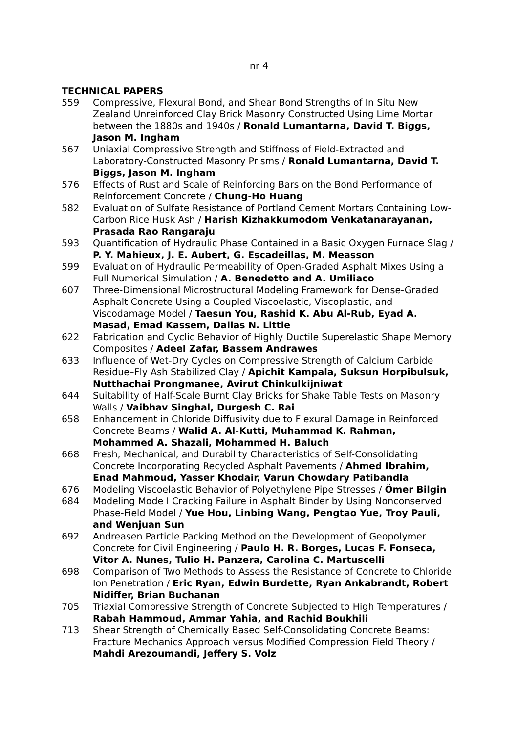nr 4
TECHNICAL PAPERS
559 Compressive, Flexural Bond, and Shear Bond Strengths of In Situ New Zealand Unreinforced Clay Brick Masonry Constructed Using Lime Mortar between the 1880s and 1940s / Ronald Lumantarna, David T. Biggs, Jason M. Ingham
567 Uniaxial Compressive Strength and Stiffness of Field-Extracted and Laboratory-Constructed Masonry Prisms / Ronald Lumantarna, David T. Biggs, Jason M. Ingham
576 Effects of Rust and Scale of Reinforcing Bars on the Bond Performance of Reinforcement Concrete / Chung-Ho Huang
582 Evaluation of Sulfate Resistance of Portland Cement Mortars Containing Low-Carbon Rice Husk Ash / Harish Kizhakkumodom Venkatanarayanan, Prasada Rao Rangaraju
593 Quantification of Hydraulic Phase Contained in a Basic Oxygen Furnace Slag / P. Y. Mahieux, J. E. Aubert, G. Escadeillas, M. Measson
599 Evaluation of Hydraulic Permeability of Open-Graded Asphalt Mixes Using a Full Numerical Simulation / A. Benedetto and A. Umiliaco
607 Three-Dimensional Microstructural Modeling Framework for Dense-Graded Asphalt Concrete Using a Coupled Viscoelastic, Viscoplastic, and Viscodamage Model / Taesun You, Rashid K. Abu Al-Rub, Eyad A. Masad, Emad Kassem, Dallas N. Little
622 Fabrication and Cyclic Behavior of Highly Ductile Superelastic Shape Memory Composites / Adeel Zafar, Bassem Andrawes
633 Influence of Wet-Dry Cycles on Compressive Strength of Calcium Carbide Residue–Fly Ash Stabilized Clay / Apichit Kampala, Suksun Horpibulsuk, Nutthachai Prongmanee, Avirut Chinkulkijniwat
644 Suitability of Half-Scale Burnt Clay Bricks for Shake Table Tests on Masonry Walls / Vaibhav Singhal, Durgesh C. Rai
658 Enhancement in Chloride Diffusivity due to Flexural Damage in Reinforced Concrete Beams / Walid A. Al-Kutti, Muhammad K. Rahman, Mohammed A. Shazali, Mohammed H. Baluch
668 Fresh, Mechanical, and Durability Characteristics of Self-Consolidating Concrete Incorporating Recycled Asphalt Pavements / Ahmed Ibrahim, Enad Mahmoud, Yasser Khodair, Varun Chowdary Patibandla
676 Modeling Viscoelastic Behavior of Polyethylene Pipe Stresses / Ömer Bilgin
684 Modeling Mode I Cracking Failure in Asphalt Binder by Using Nonconserved Phase-Field Model / Yue Hou, Linbing Wang, Pengtao Yue, Troy Pauli, and Wenjuan Sun
692 Andreasen Particle Packing Method on the Development of Geopolymer Concrete for Civil Engineering / Paulo H. R. Borges, Lucas F. Fonseca, Vitor A. Nunes, Tulio H. Panzera, Carolina C. Martuscelli
698 Comparison of Two Methods to Assess the Resistance of Concrete to Chloride Ion Penetration / Eric Ryan, Edwin Burdette, Ryan Ankabrandt, Robert Nidiffer, Brian Buchanan
705 Triaxial Compressive Strength of Concrete Subjected to High Temperatures / Rabah Hammoud, Ammar Yahia, and Rachid Boukhili
713 Shear Strength of Chemically Based Self-Consolidating Concrete Beams: Fracture Mechanics Approach versus Modified Compression Field Theory / Mahdi Arezoumandi, Jeffery S. Volz